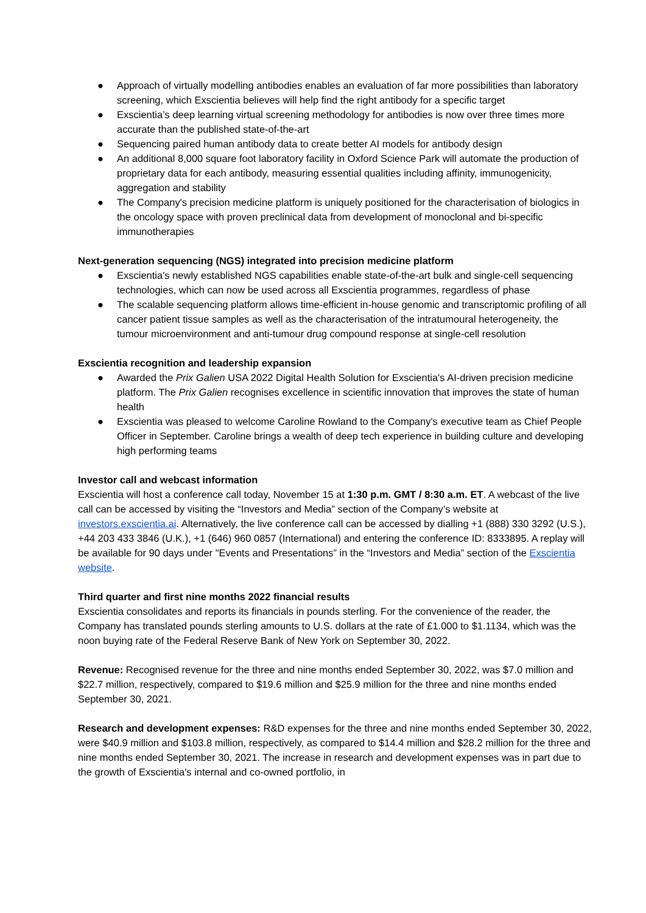● Approach of virtually modelling antibodies enables an evaluation of far more possibilities than laboratory screening, which Exscientia believes will help find the right antibody for a specific target
● Exscientia’s deep learning virtual screening methodology for antibodies is now over three times more accurate than the published state-of-the-art
● Sequencing paired human antibody data to create better AI models for antibody design
● An additional 8,000 square foot laboratory facility in Oxford Science Park will automate the production of proprietary data for each antibody, measuring essential qualities including affinity, immunogenicity, aggregation and stability
● The Company's precision medicine platform is uniquely positioned for the characterisation of biologics in the oncology space with proven preclinical data from development of monoclonal and bi-specific immunotherapies
Next-generation sequencing (NGS) integrated into precision medicine platform
● Exscientia's newly established NGS capabilities enable state-of-the-art bulk and single-cell sequencing technologies, which can now be used across all Exscientia programmes, regardless of phase
● The scalable sequencing platform allows time-efficient in-house genomic and transcriptomic profiling of all cancer patient tissue samples as well as the characterisation of the intratumoural heterogeneity, the tumour microenvironment and anti-tumour drug compound response at single-cell resolution
Exscientia recognition and leadership expansion
● Awarded the Prix Galien USA 2022 Digital Health Solution for Exscientia's AI-driven precision medicine platform. The Prix Galien recognises excellence in scientific innovation that improves the state of human health
● Exscientia was pleased to welcome Caroline Rowland to the Company's executive team as Chief People Officer in September. Caroline brings a wealth of deep tech experience in building culture and developing high performing teams
Investor call and webcast information
Exscientia will host a conference call today, November 15 at 1:30 p.m. GMT / 8:30 a.m. ET. A webcast of the live call can be accessed by visiting the “Investors and Media” section of the Company’s website at investors.exscientia.ai. Alternatively, the live conference call can be accessed by dialling +1 (888) 330 3292 (U.S.), +44 203 433 3846 (U.K.), +1 (646) 960 0857 (International) and entering the conference ID: 8333895. A replay will be available for 90 days under "Events and Presentations” in the “Investors and Media” section of the Exscientia website.
Third quarter and first nine months 2022 financial results
Exscientia consolidates and reports its financials in pounds sterling. For the convenience of the reader, the Company has translated pounds sterling amounts to U.S. dollars at the rate of £1.000 to $1.1134, which was the noon buying rate of the Federal Reserve Bank of New York on September 30, 2022.
Revenue: Recognised revenue for the three and nine months ended September 30, 2022, was $7.0 million and $22.7 million, respectively, compared to $19.6 million and $25.9 million for the three and nine months ended September 30, 2021.
Research and development expenses: R&D expenses for the three and nine months ended September 30, 2022, were $40.9 million and $103.8 million, respectively, as compared to $14.4 million and $28.2 million for the three and nine months ended September 30, 2021. The increase in research and development expenses was in part due to the growth of Exscientia's internal and co-owned portfolio, in